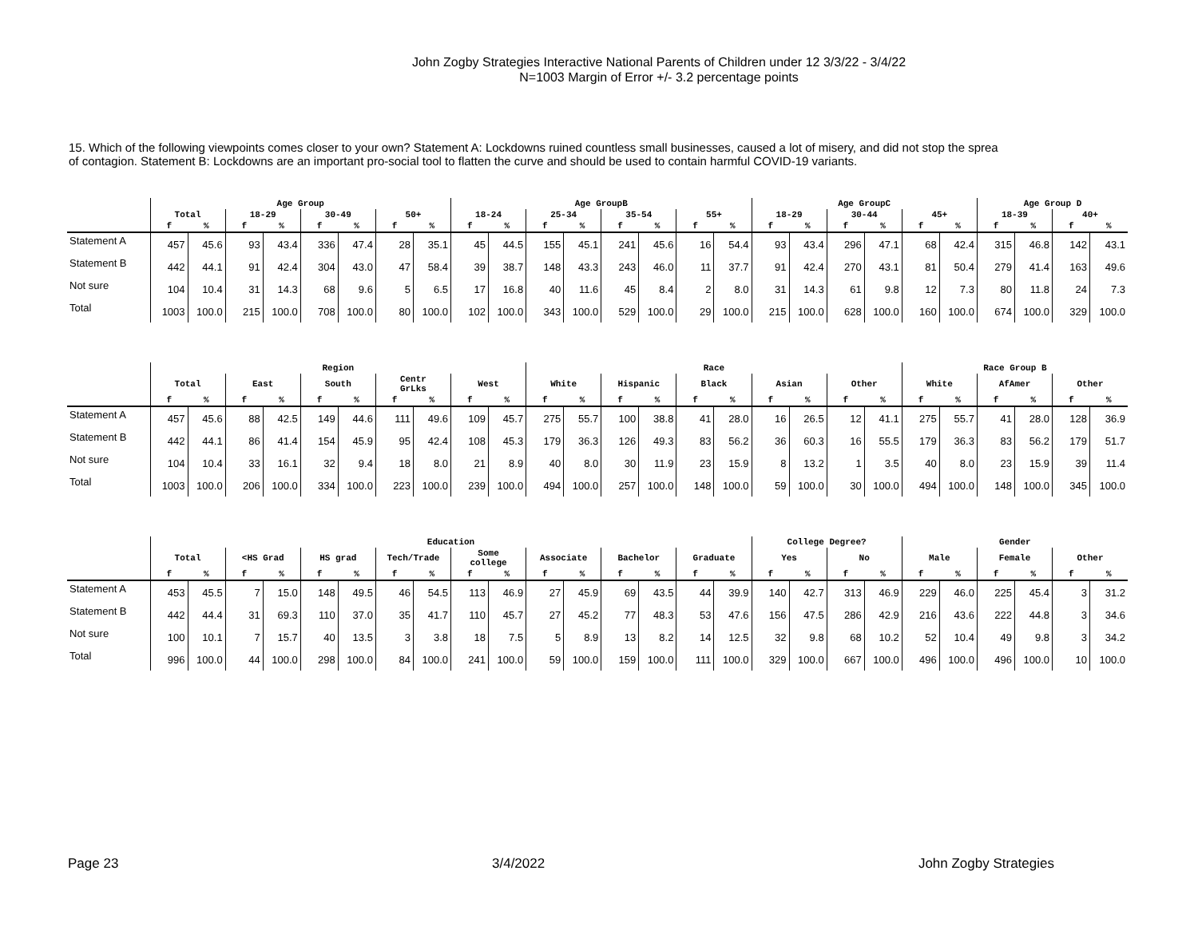John Zogby Strategies Interactive National Parents of Children under 12 3/3/22 - 3/4/22
N=1003 Margin of Error +/- 3.2 percentage points
15. Which of the following viewpoints comes closer to your own? Statement A: Lockdowns ruined countless small businesses, caused a lot of misery, and did not stop the sprea
of contagion. Statement B: Lockdowns are an important pro-social tool to flatten the curve and should be used to contain harmful COVID-19 variants.
| | Age Group | | | | | | | | Age GroupB | | | | | | | | Age GroupC | | | | | | Age Group D | | | |
| --- | --- | --- | --- | --- | --- | --- | --- | --- | --- | --- | --- | --- | --- | --- | --- | --- | --- | --- | --- | --- | --- | --- | --- | --- | --- | --- |
| | Total | | 18-29 | | 30-49 | | 50+ | | 18-24 | | 25-34 | | 35-54 | | 55+ | | 18-29 | | 30-44 | | 45+ | | 18-39 | | 40+ | |
| | f | % | f | % | f | % | f | % | f | % | f | % | f | % | f | % | f | % | f | % | f | % | f | % | f | % |
| Statement A | 457 | 45.6 | 93 | 43.4 | 336 | 47.4 | 28 | 35.1 | 45 | 44.5 | 155 | 45.1 | 241 | 45.6 | 16 | 54.4 | 93 | 43.4 | 296 | 47.1 | 68 | 42.4 | 315 | 46.8 | 142 | 43.1 |
| Statement B | 442 | 44.1 | 91 | 42.4 | 304 | 43.0 | 47 | 58.4 | 39 | 38.7 | 148 | 43.3 | 243 | 46.0 | 11 | 37.7 | 91 | 42.4 | 270 | 43.1 | 81 | 50.4 | 279 | 41.4 | 163 | 49.6 |
| Not sure | 104 | 10.4 | 31 | 14.3 | 68 | 9.6 | 5 | 6.5 | 17 | 16.8 | 40 | 11.6 | 45 | 8.4 | 2 | 8.0 | 31 | 14.3 | 61 | 9.8 | 12 | 7.3 | 80 | 11.8 | 24 | 7.3 |
| Total | 1003 | 100.0 | 215 | 100.0 | 708 | 100.0 | 80 | 100.0 | 102 | 100.0 | 343 | 100.0 | 529 | 100.0 | 29 | 100.0 | 215 | 100.0 | 628 | 100.0 | 160 | 100.0 | 674 | 100.0 | 329 | 100.0 |
| | Region | | | | | | | | | | Race | | | | | | | | | | Race Group B | | | | | |
| --- | --- | --- | --- | --- | --- | --- | --- | --- | --- | --- | --- | --- | --- | --- | --- | --- | --- | --- | --- | --- | --- | --- | --- | --- | --- | --- |
| | Total | | East | | South | | Centr GrLks | | West | | White | | Hispanic | | Black | | Asian | | Other | | White | | AfAmer | | Other | |
| | f | % | f | % | f | % | f | % | f | % | f | % | f | % | f | % | f | % | f | % | f | % | f | % | f | % |
| Statement A | 457 | 45.6 | 88 | 42.5 | 149 | 44.6 | 111 | 49.6 | 109 | 45.7 | 275 | 55.7 | 100 | 38.8 | 41 | 28.0 | 16 | 26.5 | 12 | 41.1 | 275 | 55.7 | 41 | 28.0 | 128 | 36.9 |
| Statement B | 442 | 44.1 | 86 | 41.4 | 154 | 45.9 | 95 | 42.4 | 108 | 45.3 | 179 | 36.3 | 126 | 49.3 | 83 | 56.2 | 36 | 60.3 | 16 | 55.5 | 179 | 36.3 | 83 | 56.2 | 179 | 51.7 |
| Not sure | 104 | 10.4 | 33 | 16.1 | 32 | 9.4 | 18 | 8.0 | 21 | 8.9 | 40 | 8.0 | 30 | 11.9 | 23 | 15.9 | 8 | 13.2 | 1 | 3.5 | 40 | 8.0 | 23 | 15.9 | 39 | 11.4 |
| Total | 1003 | 100.0 | 206 | 100.0 | 334 | 100.0 | 223 | 100.0 | 239 | 100.0 | 494 | 100.0 | 257 | 100.0 | 148 | 100.0 | 59 | 100.0 | 30 | 100.0 | 494 | 100.0 | 148 | 100.0 | 345 | 100.0 |
| | Education | | | | | | | | | | | | | | | | College Degree? | | | | Gender | | | | | |
| --- | --- | --- | --- | --- | --- | --- | --- | --- | --- | --- | --- | --- | --- | --- | --- | --- | --- | --- | --- | --- | --- | --- | --- | --- | --- | --- |
| | Total | | <HS Grad | | HS grad | | Tech/Trade | | Some college | | Associate | | Bachelor | | Graduate | | Yes | | No | | Male | | Female | | Other | |
| | f | % | f | % | f | % | f | % | f | % | f | % | f | % | f | % | f | % | f | % | f | % | f | % | f | % |
| Statement A | 453 | 45.5 | 7 | 15.0 | 148 | 49.5 | 46 | 54.5 | 113 | 46.9 | 27 | 45.9 | 69 | 43.5 | 44 | 39.9 | 140 | 42.7 | 313 | 46.9 | 229 | 46.0 | 225 | 45.4 | 3 | 31.2 |
| Statement B | 442 | 44.4 | 31 | 69.3 | 110 | 37.0 | 35 | 41.7 | 110 | 45.7 | 27 | 45.2 | 77 | 48.3 | 53 | 47.6 | 156 | 47.5 | 286 | 42.9 | 216 | 43.6 | 222 | 44.8 | 3 | 34.6 |
| Not sure | 100 | 10.1 | 7 | 15.7 | 40 | 13.5 | 3 | 3.8 | 18 | 7.5 | 5 | 8.9 | 13 | 8.2 | 14 | 12.5 | 32 | 9.8 | 68 | 10.2 | 52 | 10.4 | 49 | 9.8 | 3 | 34.2 |
| Total | 996 | 100.0 | 44 | 100.0 | 298 | 100.0 | 84 | 100.0 | 241 | 100.0 | 59 | 100.0 | 159 | 100.0 | 111 | 100.0 | 329 | 100.0 | 667 | 100.0 | 496 | 100.0 | 496 | 100.0 | 10 | 100.0 |
Page 23 3/4/2022 John Zogby Strategies